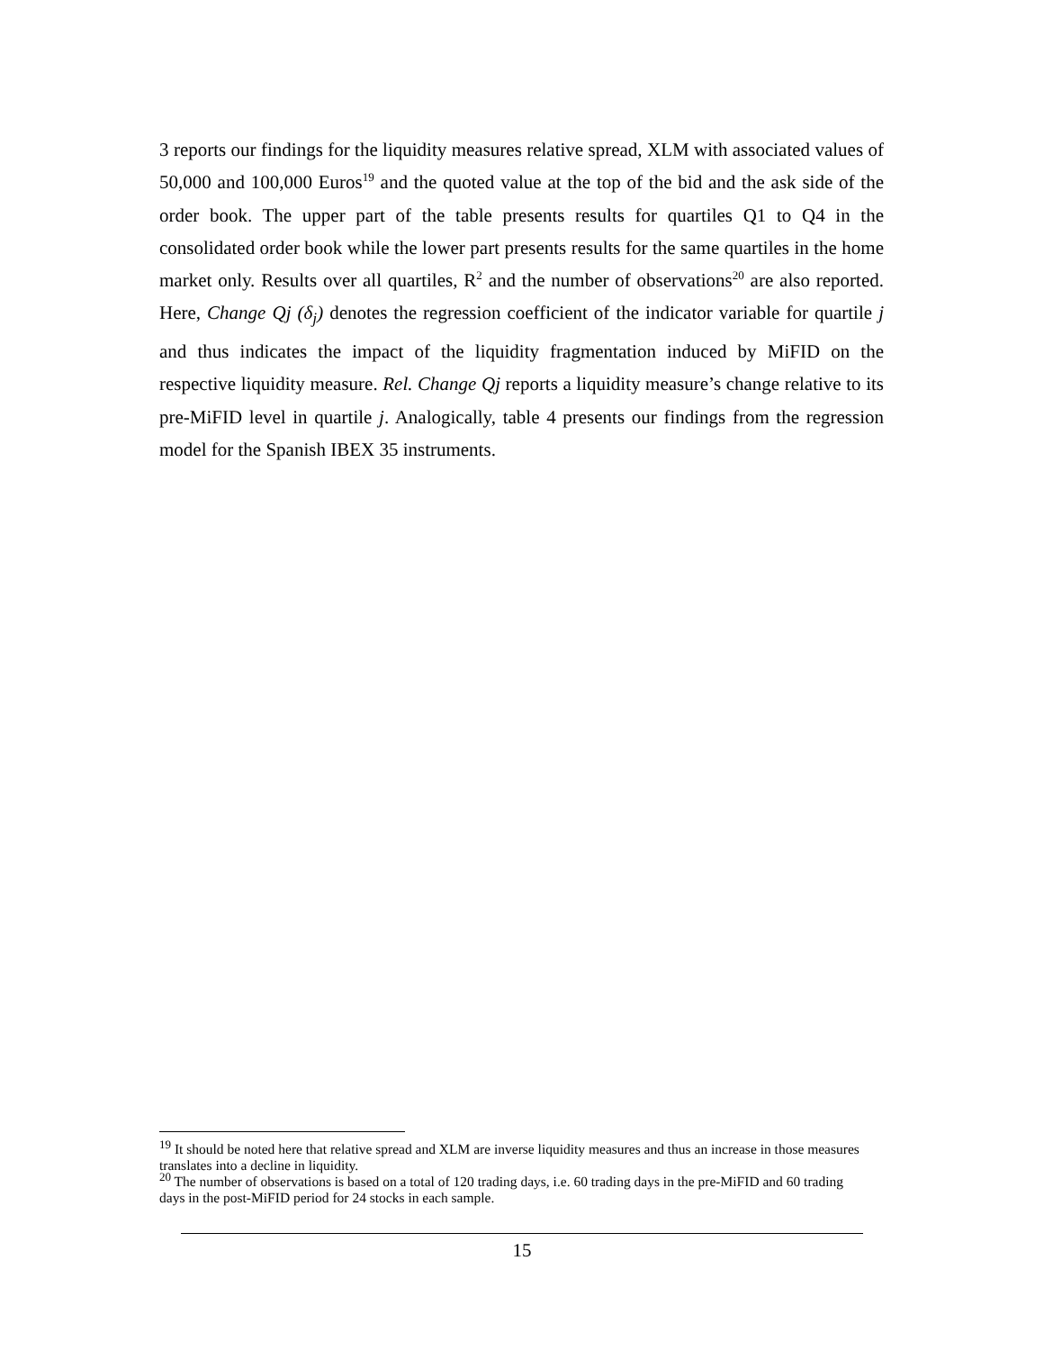3 reports our findings for the liquidity measures relative spread, XLM with associated values of 50,000 and 100,000 Euros<sup>19</sup> and the quoted value at the top of the bid and the ask side of the order book. The upper part of the table presents results for quartiles Q1 to Q4 in the consolidated order book while the lower part presents results for the same quartiles in the home market only. Results over all quartiles, R<sup>2</sup> and the number of observations<sup>20</sup> are also reported. Here, Change Qj (δ<sub>j</sub>) denotes the regression coefficient of the indicator variable for quartile j and thus indicates the impact of the liquidity fragmentation induced by MiFID on the respective liquidity measure. Rel. Change Qj reports a liquidity measure’s change relative to its pre-MiFID level in quartile j. Analogically, table 4 presents our findings from the regression model for the Spanish IBEX 35 instruments.
<sup>19</sup> It should be noted here that relative spread and XLM are inverse liquidity measures and thus an increase in those measures translates into a decline in liquidity.
<sup>20</sup> The number of observations is based on a total of 120 trading days, i.e. 60 trading days in the pre-MiFID and 60 trading days in the post-MiFID period for 24 stocks in each sample.
15